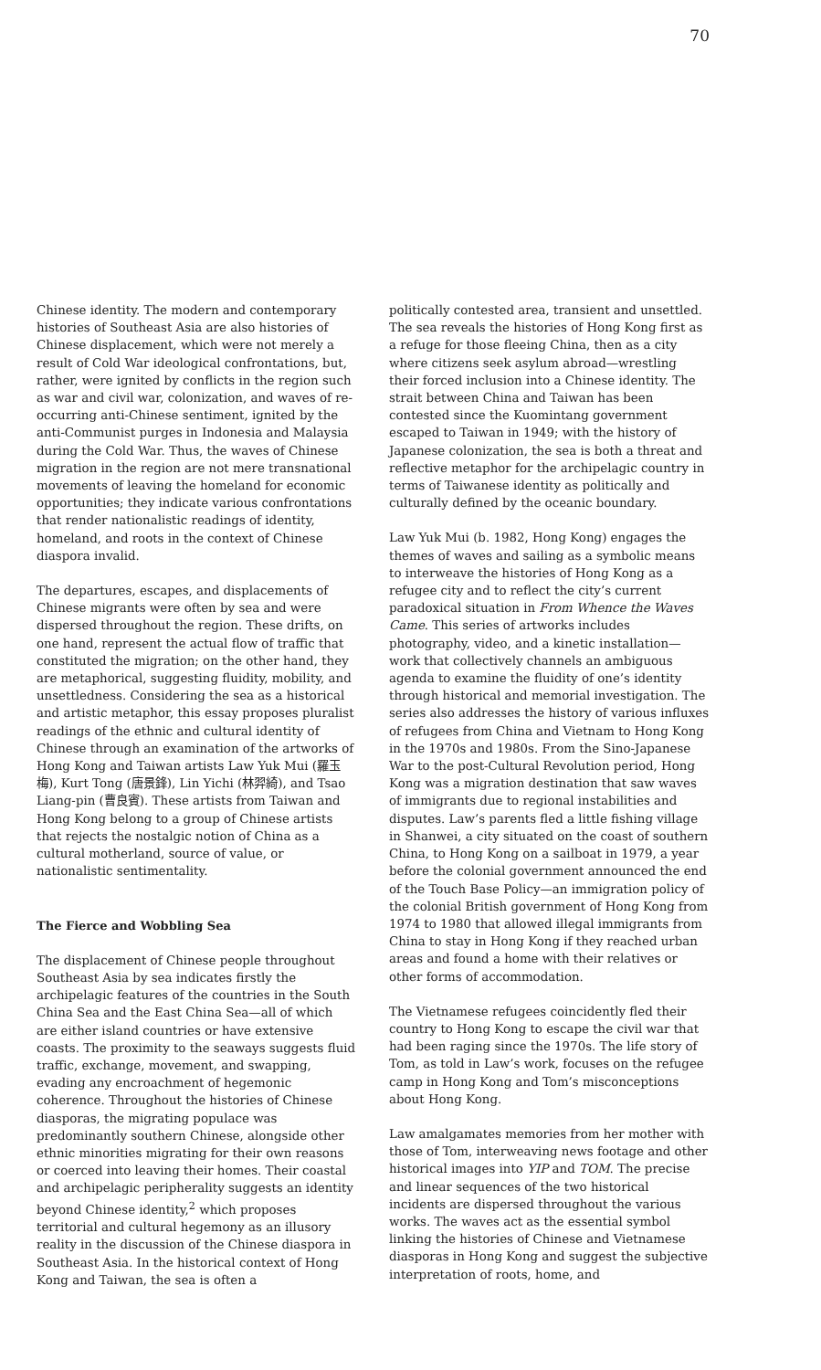70
Chinese identity. The modern and contemporary histories of Southeast Asia are also histories of Chinese displacement, which were not merely a result of Cold War ideological confrontations, but, rather, were ignited by conflicts in the region such as war and civil war, colonization, and waves of re-occurring anti-Chinese sentiment, ignited by the anti-Communist purges in Indonesia and Malaysia during the Cold War. Thus, the waves of Chinese migration in the region are not mere transnational movements of leaving the homeland for economic opportunities; they indicate various confrontations that render nationalistic readings of identity, homeland, and roots in the context of Chinese diaspora invalid.
The departures, escapes, and displacements of Chinese migrants were often by sea and were dispersed throughout the region. These drifts, on one hand, represent the actual flow of traffic that constituted the migration; on the other hand, they are metaphorical, suggesting fluidity, mobility, and unsettledness. Considering the sea as a historical and artistic metaphor, this essay proposes pluralist readings of the ethnic and cultural identity of Chinese through an examination of the artworks of Hong Kong and Taiwan artists Law Yuk Mui (羅玉梅), Kurt Tong (唐景鋒), Lin Yichi (林羿綺), and Tsao Liang-pin (曹良賓). These artists from Taiwan and Hong Kong belong to a group of Chinese artists that rejects the nostalgic notion of China as a cultural motherland, source of value, or nationalistic sentimentality.
The Fierce and Wobbling Sea
The displacement of Chinese people throughout Southeast Asia by sea indicates firstly the archipelagic features of the countries in the South China Sea and the East China Sea—all of which are either island countries or have extensive coasts. The proximity to the seaways suggests fluid traffic, exchange, movement, and swapping, evading any encroachment of hegemonic coherence. Throughout the histories of Chinese diasporas, the migrating populace was predominantly southern Chinese, alongside other ethnic minorities migrating for their own reasons or coerced into leaving their homes. Their coastal and archipelagic peripherality suggests an identity beyond Chinese identity,<sup>2</sup> which proposes territorial and cultural hegemony as an illusory reality in the discussion of the Chinese diaspora in Southeast Asia. In the historical context of Hong Kong and Taiwan, the sea is often a
politically contested area, transient and unsettled. The sea reveals the histories of Hong Kong first as a refuge for those fleeing China, then as a city where citizens seek asylum abroad—wrestling their forced inclusion into a Chinese identity. The strait between China and Taiwan has been contested since the Kuomintang government escaped to Taiwan in 1949; with the history of Japanese colonization, the sea is both a threat and reflective metaphor for the archipelagic country in terms of Taiwanese identity as politically and culturally defined by the oceanic boundary.
Law Yuk Mui (b. 1982, Hong Kong) engages the themes of waves and sailing as a symbolic means to interweave the histories of Hong Kong as a refugee city and to reflect the city’s current paradoxical situation in From Whence the Waves Came. This series of artworks includes photography, video, and a kinetic installation—work that collectively channels an ambiguous agenda to examine the fluidity of one’s identity through historical and memorial investigation. The series also addresses the history of various influxes of refugees from China and Vietnam to Hong Kong in the 1970s and 1980s. From the Sino-Japanese War to the post-Cultural Revolution period, Hong Kong was a migration destination that saw waves of immigrants due to regional instabilities and disputes. Law’s parents fled a little fishing village in Shanwei, a city situated on the coast of southern China, to Hong Kong on a sailboat in 1979, a year before the colonial government announced the end of the Touch Base Policy—an immigration policy of the colonial British government of Hong Kong from 1974 to 1980 that allowed illegal immigrants from China to stay in Hong Kong if they reached urban areas and found a home with their relatives or other forms of accommodation.
The Vietnamese refugees coincidently fled their country to Hong Kong to escape the civil war that had been raging since the 1970s. The life story of Tom, as told in Law’s work, focuses on the refugee camp in Hong Kong and Tom’s misconceptions about Hong Kong.
Law amalgamates memories from her mother with those of Tom, interweaving news footage and other historical images into YIP and TOM. The precise and linear sequences of the two historical incidents are dispersed throughout the various works. The waves act as the essential symbol linking the histories of Chinese and Vietnamese diasporas in Hong Kong and suggest the subjective interpretation of roots, home, and